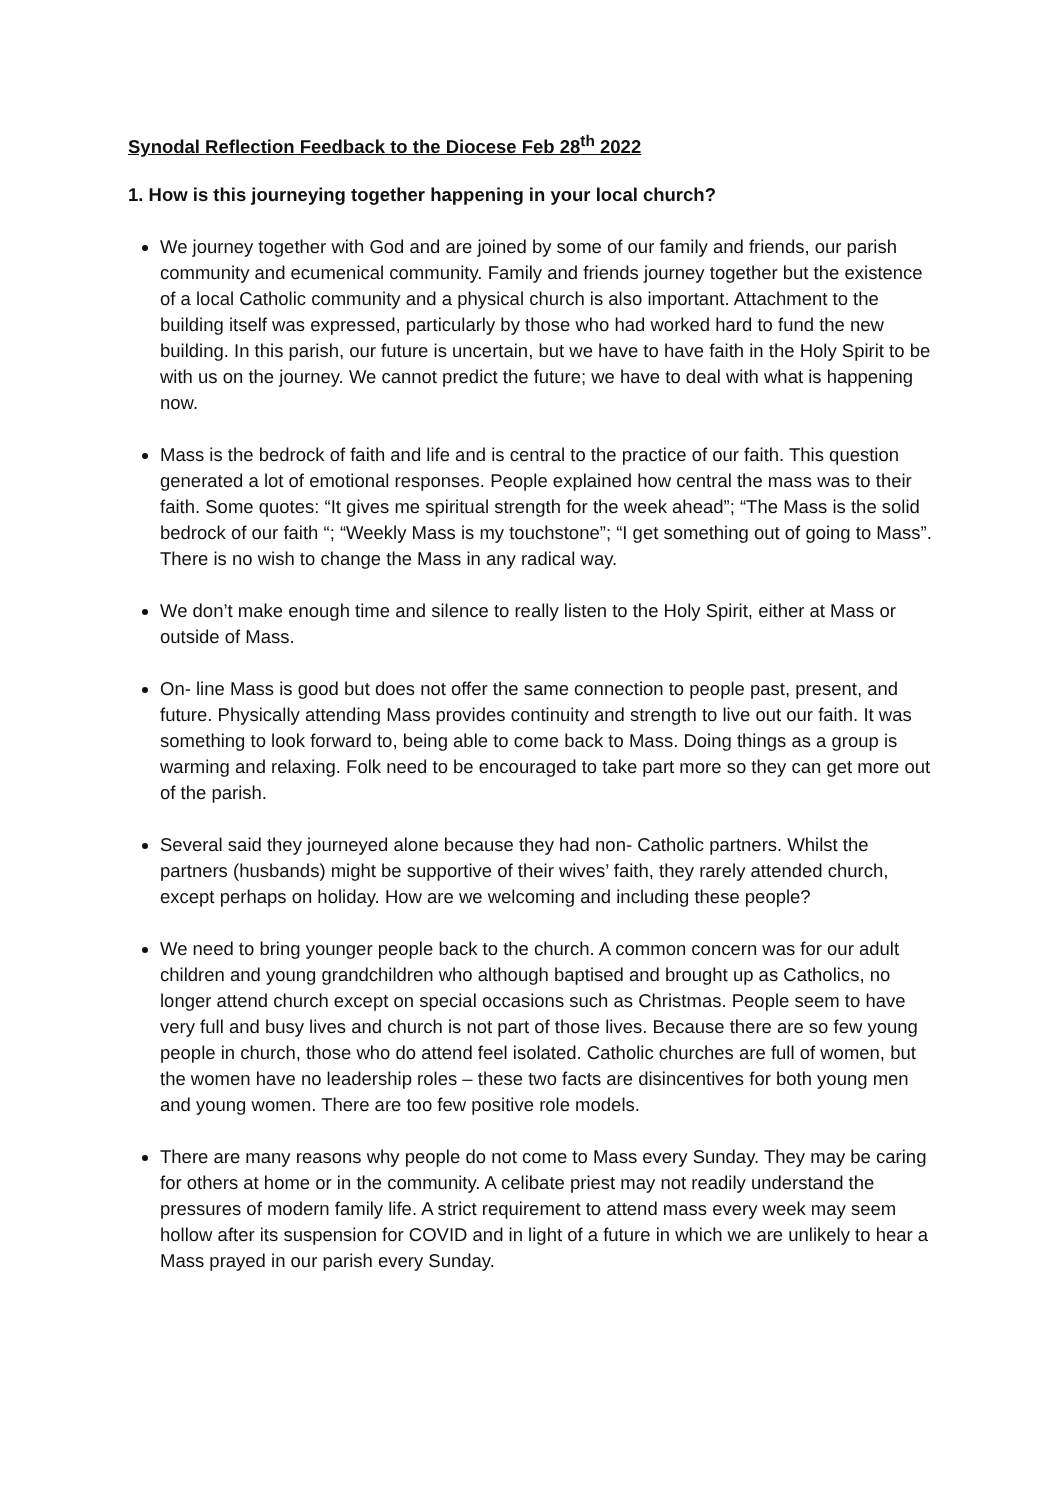Synodal Reflection Feedback to the Diocese Feb 28<sup>th</sup> 2022
1. How is this journeying together happening in your local church?
We journey together with God and are joined by some of our family and friends, our parish community and ecumenical community. Family and friends journey together but the existence of a local Catholic community and a physical church is also important. Attachment to the building itself was expressed, particularly by those who had worked hard to fund the new building. In this parish, our future is uncertain, but we have to have faith in the Holy Spirit to be with us on the journey. We cannot predict the future; we have to deal with what is happening now.
Mass is the bedrock of faith and life and is central to the practice of our faith. This question generated a lot of emotional responses. People explained how central the mass was to their faith. Some quotes: “It gives me spiritual strength for the week ahead”; “The Mass is the solid bedrock of our faith “; “Weekly Mass is my touchstone”; “I get something out of going to Mass”. There is no wish to change the Mass in any radical way.
We don’t make enough time and silence to really listen to the Holy Spirit, either at Mass or outside of Mass.
On- line Mass is good but does not offer the same connection to people past, present, and future. Physically attending Mass provides continuity and strength to live out our faith. It was something to look forward to, being able to come back to Mass. Doing things as a group is warming and relaxing. Folk need to be encouraged to take part more so they can get more out of the parish.
Several said they journeyed alone because they had non- Catholic partners. Whilst the partners (husbands) might be supportive of their wives’ faith, they rarely attended church, except perhaps on holiday. How are we welcoming and including these people?
We need to bring younger people back to the church. A common concern was for our adult children and young grandchildren who although baptised and brought up as Catholics, no longer attend church except on special occasions such as Christmas. People seem to have very full and busy lives and church is not part of those lives. Because there are so few young people in church, those who do attend feel isolated. Catholic churches are full of women, but the women have no leadership roles – these two facts are disincentives for both young men and young women. There are too few positive role models.
There are many reasons why people do not come to Mass every Sunday. They may be caring for others at home or in the community. A celibate priest may not readily understand the pressures of modern family life. A strict requirement to attend mass every week may seem hollow after its suspension for COVID and in light of a future in which we are unlikely to hear a Mass prayed in our parish every Sunday.